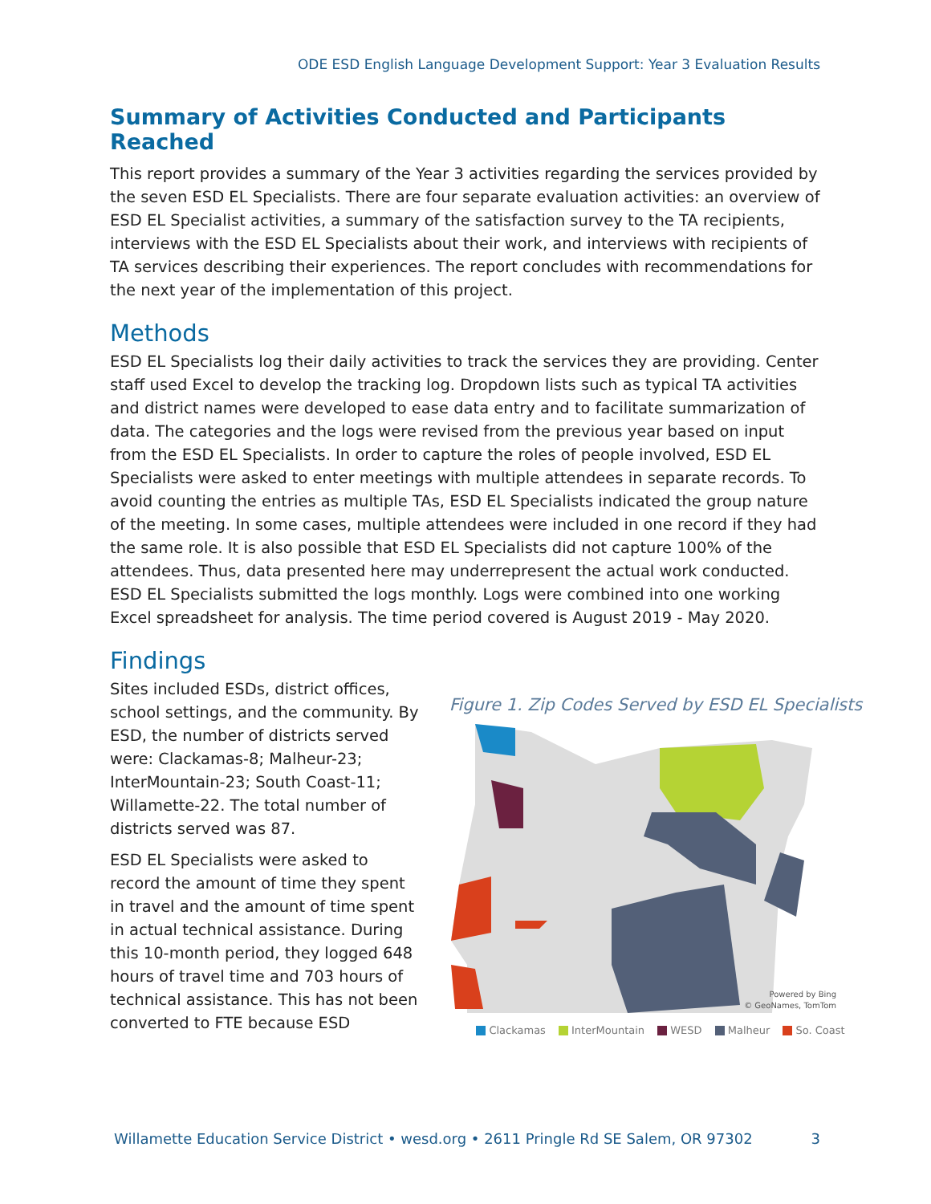ODE ESD English Language Development Support: Year 3 Evaluation Results
Summary of Activities Conducted and Participants Reached
This report provides a summary of the Year 3 activities regarding the services provided by the seven ESD EL Specialists. There are four separate evaluation activities: an overview of ESD EL Specialist activities, a summary of the satisfaction survey to the TA recipients, interviews with the ESD EL Specialists about their work, and interviews with recipients of TA services describing their experiences. The report concludes with recommendations for the next year of the implementation of this project.
Methods
ESD EL Specialists log their daily activities to track the services they are providing. Center staff used Excel to develop the tracking log. Dropdown lists such as typical TA activities and district names were developed to ease data entry and to facilitate summarization of data. The categories and the logs were revised from the previous year based on input from the ESD EL Specialists. In order to capture the roles of people involved, ESD EL Specialists were asked to enter meetings with multiple attendees in separate records. To avoid counting the entries as multiple TAs, ESD EL Specialists indicated the group nature of the meeting. In some cases, multiple attendees were included in one record if they had the same role. It is also possible that ESD EL Specialists did not capture 100% of the attendees. Thus, data presented here may underrepresent the actual work conducted. ESD EL Specialists submitted the logs monthly. Logs were combined into one working Excel spreadsheet for analysis. The time period covered is August 2019 - May 2020.
Findings
Sites included ESDs, district offices, school settings, and the community. By ESD, the number of districts served were: Clackamas-8; Malheur-23; InterMountain-23; South Coast-11; Willamette-22. The total number of districts served was 87.
ESD EL Specialists were asked to record the amount of time they spent in travel and the amount of time spent in actual technical assistance. During this 10-month period, they logged 648 hours of travel time and 703 hours of technical assistance. This has not been converted to FTE because ESD
Figure 1. Zip Codes Served by ESD EL Specialists
Powered by Bing
© GeoNames, TomTom
Clackamas InterMountain WESD Malheur So. Coast
Willamette Education Service District • wesd.org • 2611 Pringle Rd SE Salem, OR 97302 3